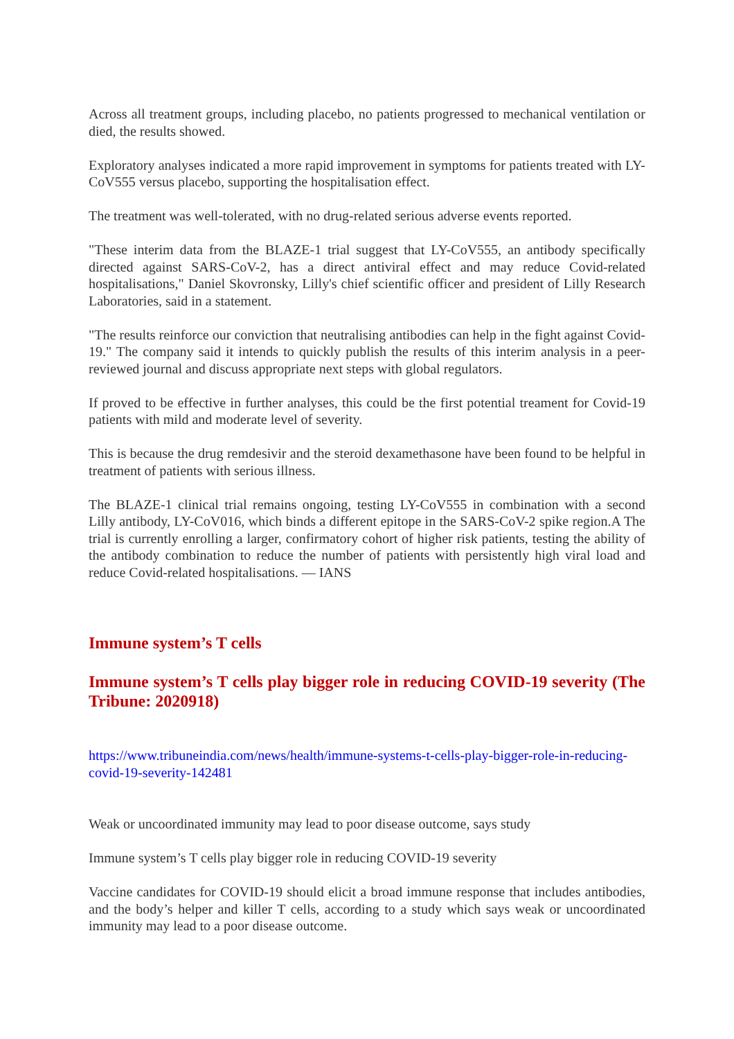Across all treatment groups, including placebo, no patients progressed to mechanical ventilation or died, the results showed.
Exploratory analyses indicated a more rapid improvement in symptoms for patients treated with LY-CoV555 versus placebo, supporting the hospitalisation effect.
The treatment was well-tolerated, with no drug-related serious adverse events reported.
"These interim data from the BLAZE-1 trial suggest that LY-CoV555, an antibody specifically directed against SARS-CoV-2, has a direct antiviral effect and may reduce Covid-related hospitalisations," Daniel Skovronsky, Lilly's chief scientific officer and president of Lilly Research Laboratories, said in a statement.
"The results reinforce our conviction that neutralising antibodies can help in the fight against Covid-19." The company said it intends to quickly publish the results of this interim analysis in a peer-reviewed journal and discuss appropriate next steps with global regulators.
If proved to be effective in further analyses, this could be the first potential treament for Covid-19 patients with mild and moderate level of severity.
This is because the drug remdesivir and the steroid dexamethasone have been found to be helpful in treatment of patients with serious illness.
The BLAZE-1 clinical trial remains ongoing, testing LY-CoV555 in combination with a second Lilly antibody, LY-CoV016, which binds a different epitope in the SARS-CoV-2 spike region.A The trial is currently enrolling a larger, confirmatory cohort of higher risk patients, testing the ability of the antibody combination to reduce the number of patients with persistently high viral load and reduce Covid-related hospitalisations. — IANS
Immune system’s T cells
Immune system’s T cells play bigger role in reducing COVID-19 severity (The Tribune: 2020918)
https://www.tribuneindia.com/news/health/immune-systems-t-cells-play-bigger-role-in-reducing-covid-19-severity-142481
Weak or uncoordinated immunity may lead to poor disease outcome, says study
Immune system’s T cells play bigger role in reducing COVID-19 severity
Vaccine candidates for COVID-19 should elicit a broad immune response that includes antibodies, and the body’s helper and killer T cells, according to a study which says weak or uncoordinated immunity may lead to a poor disease outcome.